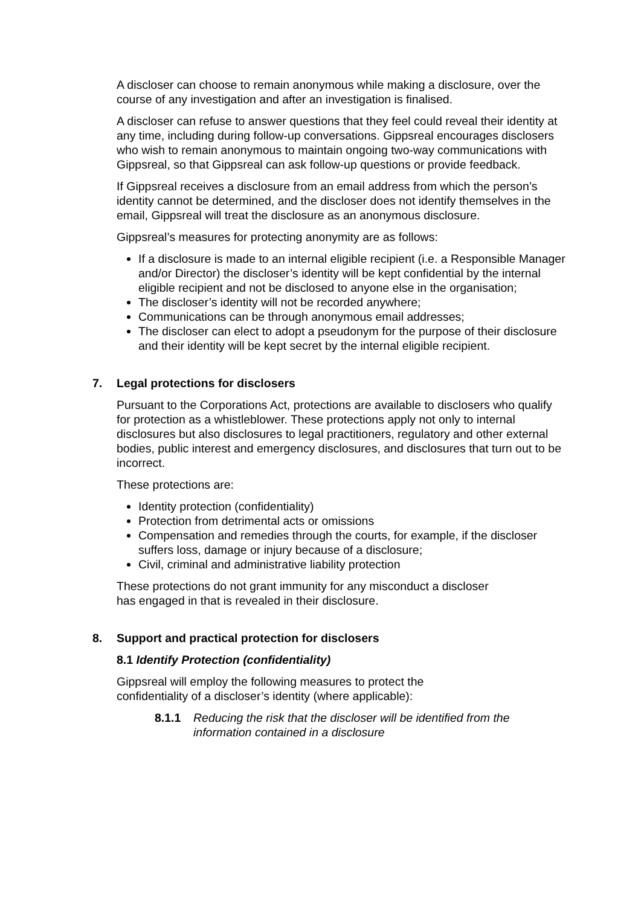A discloser can choose to remain anonymous while making a disclosure, over the course of any investigation and after an investigation is finalised.
A discloser can refuse to answer questions that they feel could reveal their identity at any time, including during follow-up conversations. Gippsreal encourages disclosers who wish to remain anonymous to maintain ongoing two-way communications with Gippsreal, so that Gippsreal can ask follow-up questions or provide feedback.
If Gippsreal receives a disclosure from an email address from which the person’s identity cannot be determined, and the discloser does not identify themselves in the email, Gippsreal will treat the disclosure as an anonymous disclosure.
Gippsreal’s measures for protecting anonymity are as follows:
If a disclosure is made to an internal eligible recipient (i.e. a Responsible Manager and/or Director) the discloser’s identity will be kept confidential by the internal eligible recipient and not be disclosed to anyone else in the organisation;
The discloser’s identity will not be recorded anywhere;
Communications can be through anonymous email addresses;
The discloser can elect to adopt a pseudonym for the purpose of their disclosure and their identity will be kept secret by the internal eligible recipient.
7. Legal protections for disclosers
Pursuant to the Corporations Act, protections are available to disclosers who qualify for protection as a whistleblower. These protections apply not only to internal disclosures but also disclosures to legal practitioners, regulatory and other external bodies, public interest and emergency disclosures, and disclosures that turn out to be incorrect.
These protections are:
Identity protection (confidentiality)
Protection from detrimental acts or omissions
Compensation and remedies through the courts, for example, if the discloser suffers loss, damage or injury because of a disclosure;
Civil, criminal and administrative liability protection
These protections do not grant immunity for any misconduct a discloser
has engaged in that is revealed in their disclosure.
8. Support and practical protection for disclosers
8.1 Identify Protection (confidentiality)
Gippsreal will employ the following measures to protect the
confidentiality of a discloser’s identity (where applicable):
8.1.1 Reducing the risk that the discloser will be identified from the information contained in a disclosure